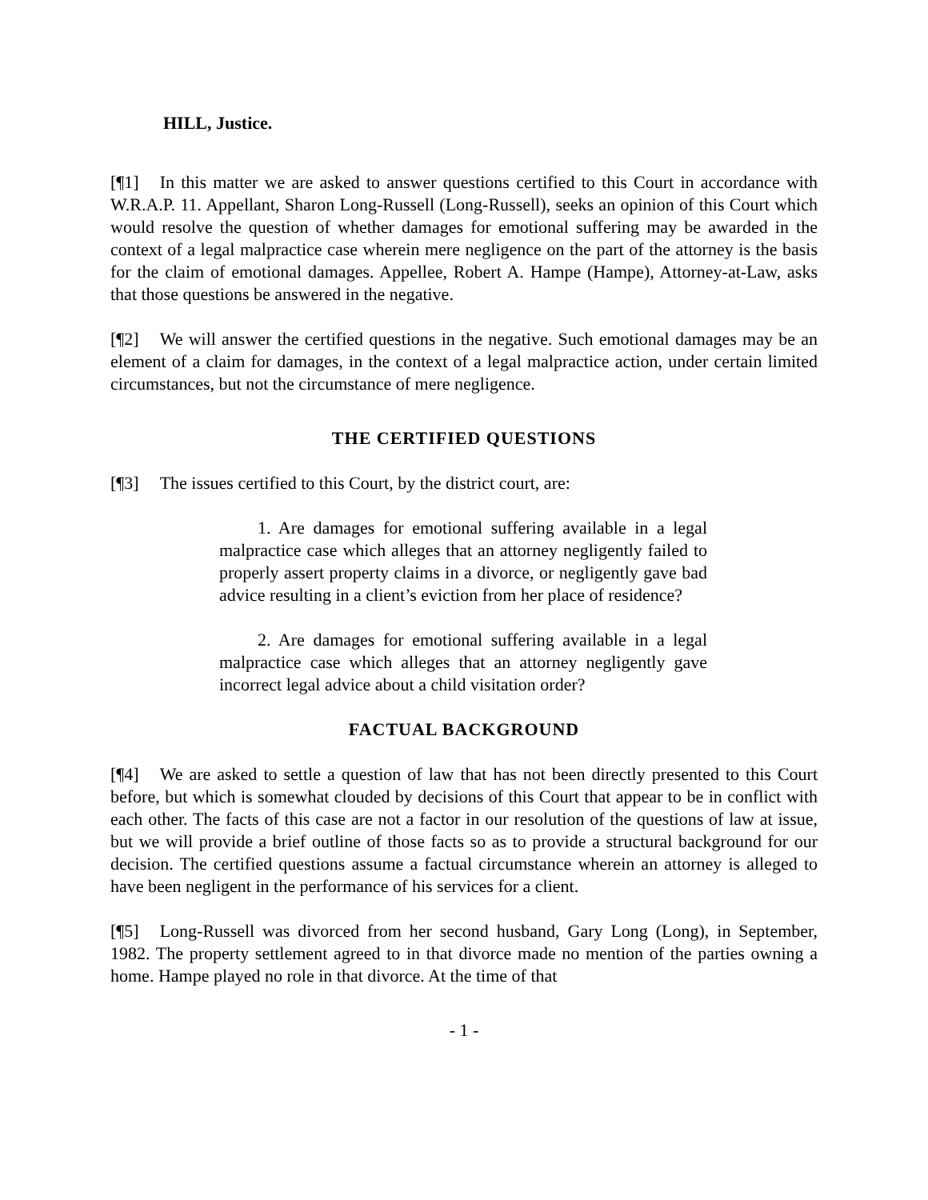HILL, Justice.
[¶1] In this matter we are asked to answer questions certified to this Court in accordance with W.R.A.P. 11. Appellant, Sharon Long-Russell (Long-Russell), seeks an opinion of this Court which would resolve the question of whether damages for emotional suffering may be awarded in the context of a legal malpractice case wherein mere negligence on the part of the attorney is the basis for the claim of emotional damages. Appellee, Robert A. Hampe (Hampe), Attorney-at-Law, asks that those questions be answered in the negative.
[¶2] We will answer the certified questions in the negative. Such emotional damages may be an element of a claim for damages, in the context of a legal malpractice action, under certain limited circumstances, but not the circumstance of mere negligence.
THE CERTIFIED QUESTIONS
[¶3] The issues certified to this Court, by the district court, are:
1. Are damages for emotional suffering available in a legal malpractice case which alleges that an attorney negligently failed to properly assert property claims in a divorce, or negligently gave bad advice resulting in a client’s eviction from her place of residence?
2. Are damages for emotional suffering available in a legal malpractice case which alleges that an attorney negligently gave incorrect legal advice about a child visitation order?
FACTUAL BACKGROUND
[¶4] We are asked to settle a question of law that has not been directly presented to this Court before, but which is somewhat clouded by decisions of this Court that appear to be in conflict with each other. The facts of this case are not a factor in our resolution of the questions of law at issue, but we will provide a brief outline of those facts so as to provide a structural background for our decision. The certified questions assume a factual circumstance wherein an attorney is alleged to have been negligent in the performance of his services for a client.
[¶5] Long-Russell was divorced from her second husband, Gary Long (Long), in September, 1982. The property settlement agreed to in that divorce made no mention of the parties owning a home. Hampe played no role in that divorce. At the time of that
- 1 -